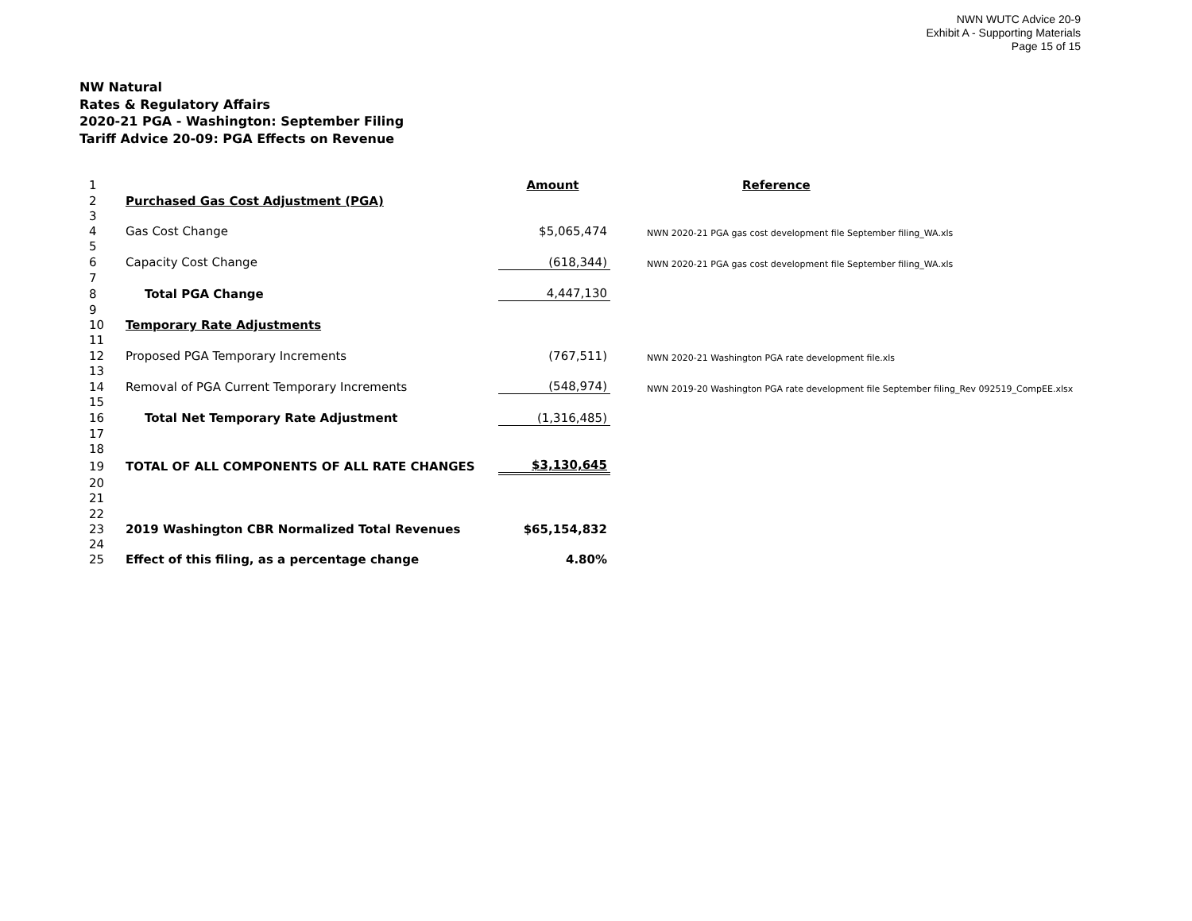NWN WUTC Advice 20-9
Exhibit A - Supporting Materials
Page 15 of 15
NW Natural
Rates & Regulatory Affairs
2020-21 PGA - Washington: September Filing
Tariff Advice 20-09: PGA Effects on Revenue
| 1 | | Amount | | Reference |
| 2 | Purchased Gas Cost Adjustment (PGA) | | | |
| 3 | | | | |
| 4 | Gas Cost Change | $5,065,474 | | NWN 2020-21 PGA gas cost development file September filing_WA.xls |
| 5 | | | | |
| 6 | Capacity Cost Change | (618,344) | | NWN 2020-21 PGA gas cost development file September filing_WA.xls |
| 7 | | | | |
| 8 | Total PGA Change | 4,447,130 | | |
| 9 | | | | |
| 10 | Temporary Rate Adjustments | | | |
| 11 | | | | |
| 12 | Proposed PGA Temporary Increments | (767,511) | | NWN 2020-21 Washington PGA rate development file.xls |
| 13 | | | | |
| 14 | Removal of PGA Current Temporary Increments | (548,974) | | NWN 2019-20 Washington PGA rate development file September filing_Rev 092519_CompEE.xlsx |
| 15 | | | | |
| 16 | Total Net Temporary Rate Adjustment | (1,316,485) | | |
| 17 | | | | |
| 18 | | | | |
| 19 | TOTAL OF ALL COMPONENTS OF ALL RATE CHANGES | $3,130,645 | | |
| 20 | | | | |
| 21 | | | | |
| 22 | | | | |
| 23 | 2019 Washington CBR Normalized Total Revenues | $65,154,832 | | |
| 24 | | | | |
| 25 | Effect of this filing, as a percentage change | 4.80% | | |